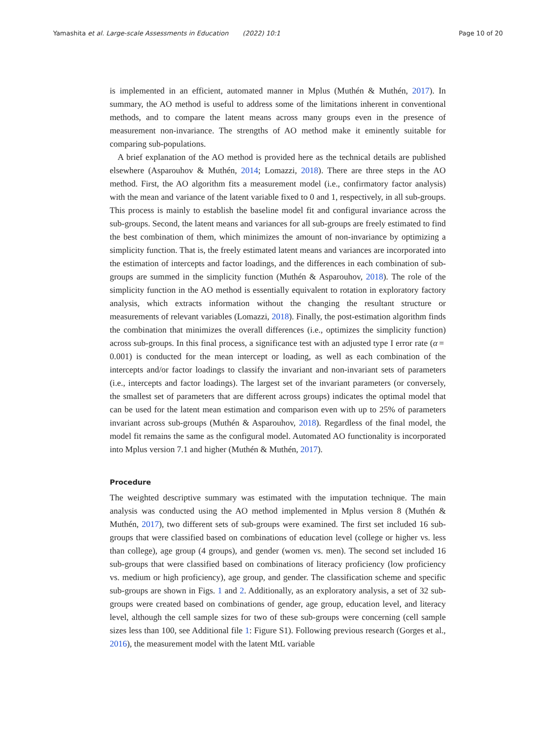Yamashita et al. Large-scale Assessments in Education (2022) 10:1 Page 10 of 20
is implemented in an efficient, automated manner in Mplus (Muthén & Muthén, 2017). In summary, the AO method is useful to address some of the limitations inherent in conventional methods, and to compare the latent means across many groups even in the presence of measurement non-invariance. The strengths of AO method make it eminently suitable for comparing sub-populations.
A brief explanation of the AO method is provided here as the technical details are published elsewhere (Asparouhov & Muthén, 2014; Lomazzi, 2018). There are three steps in the AO method. First, the AO algorithm fits a measurement model (i.e., confirmatory factor analysis) with the mean and variance of the latent variable fixed to 0 and 1, respectively, in all sub-groups. This process is mainly to establish the baseline model fit and configural invariance across the sub-groups. Second, the latent means and variances for all sub-groups are freely estimated to find the best combination of them, which minimizes the amount of non-invariance by optimizing a simplicity function. That is, the freely estimated latent means and variances are incorporated into the estimation of intercepts and factor loadings, and the differences in each combination of sub-groups are summed in the simplicity function (Muthén & Asparouhov, 2018). The role of the simplicity function in the AO method is essentially equivalent to rotation in exploratory factory analysis, which extracts information without the changing the resultant structure or measurements of relevant variables (Lomazzi, 2018). Finally, the post-estimation algorithm finds the combination that minimizes the overall differences (i.e., optimizes the simplicity function) across sub-groups. In this final process, a significance test with an adjusted type I error rate (α = 0.001) is conducted for the mean intercept or loading, as well as each combination of the intercepts and/or factor loadings to classify the invariant and non-invariant sets of parameters (i.e., intercepts and factor loadings). The largest set of the invariant parameters (or conversely, the smallest set of parameters that are different across groups) indicates the optimal model that can be used for the latent mean estimation and comparison even with up to 25% of parameters invariant across sub-groups (Muthén & Asparouhov, 2018). Regardless of the final model, the model fit remains the same as the configural model. Automated AO functionality is incorporated into Mplus version 7.1 and higher (Muthén & Muthén, 2017).
Procedure
The weighted descriptive summary was estimated with the imputation technique. The main analysis was conducted using the AO method implemented in Mplus version 8 (Muthén & Muthén, 2017), two different sets of sub-groups were examined. The first set included 16 sub-groups that were classified based on combinations of education level (college or higher vs. less than college), age group (4 groups), and gender (women vs. men). The second set included 16 sub-groups that were classified based on combinations of literacy proficiency (low proficiency vs. medium or high proficiency), age group, and gender. The classification scheme and specific sub-groups are shown in Figs. 1 and 2. Additionally, as an exploratory analysis, a set of 32 sub-groups were created based on combinations of gender, age group, education level, and literacy level, although the cell sample sizes for two of these sub-groups were concerning (cell sample sizes less than 100, see Additional file 1: Figure S1). Following previous research (Gorges et al., 2016), the measurement model with the latent MtL variable